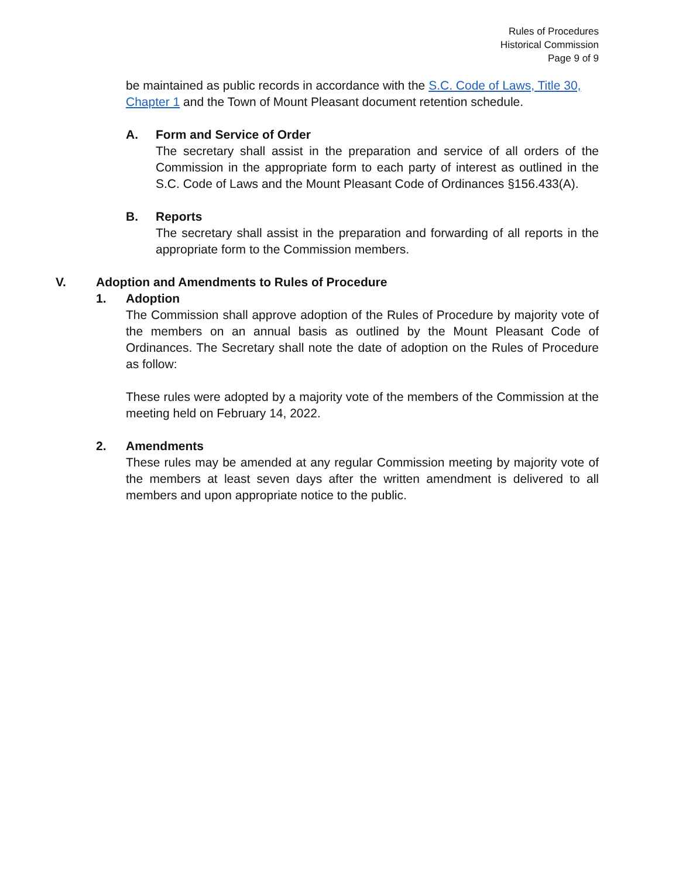Rules of Procedures
Historical Commission
Page 9 of 9
be maintained as public records in accordance with the S.C. Code of Laws, Title 30, Chapter 1 and the Town of Mount Pleasant document retention schedule.
A. Form and Service of Order
The secretary shall assist in the preparation and service of all orders of the Commission in the appropriate form to each party of interest as outlined in the S.C. Code of Laws and the Mount Pleasant Code of Ordinances §156.433(A).
B. Reports
The secretary shall assist in the preparation and forwarding of all reports in the appropriate form to the Commission members.
V. Adoption and Amendments to Rules of Procedure
1. Adoption
The Commission shall approve adoption of the Rules of Procedure by majority vote of the members on an annual basis as outlined by the Mount Pleasant Code of Ordinances. The Secretary shall note the date of adoption on the Rules of Procedure as follow:
These rules were adopted by a majority vote of the members of the Commission at the meeting held on February 14, 2022.
2. Amendments
These rules may be amended at any regular Commission meeting by majority vote of the members at least seven days after the written amendment is delivered to all members and upon appropriate notice to the public.